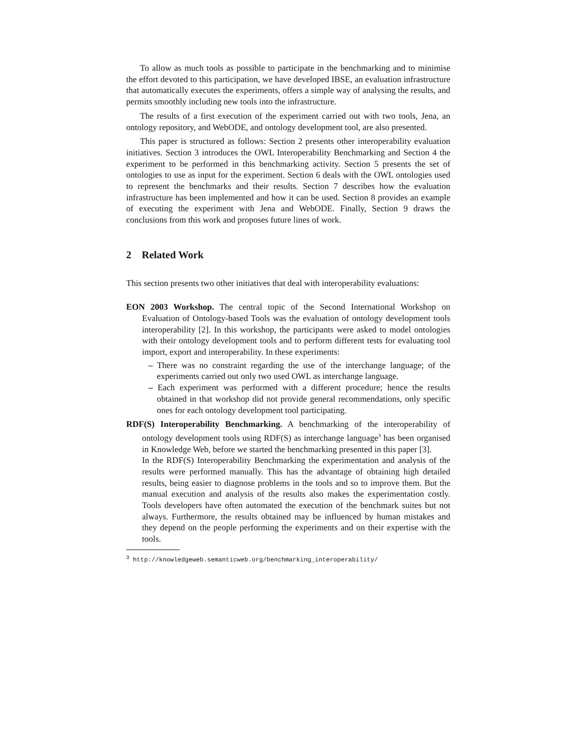To allow as much tools as possible to participate in the benchmarking and to minimise the effort devoted to this participation, we have developed IBSE, an evaluation infrastructure that automatically executes the experiments, offers a simple way of analysing the results, and permits smoothly including new tools into the infrastructure.
The results of a first execution of the experiment carried out with two tools, Jena, an ontology repository, and WebODE, and ontology development tool, are also presented.
This paper is structured as follows: Section 2 presents other interoperability evaluation initiatives. Section 3 introduces the OWL Interoperability Benchmarking and Section 4 the experiment to be performed in this benchmarking activity. Section 5 presents the set of ontologies to use as input for the experiment. Section 6 deals with the OWL ontologies used to represent the benchmarks and their results. Section 7 describes how the evaluation infrastructure has been implemented and how it can be used. Section 8 provides an example of executing the experiment with Jena and WebODE. Finally, Section 9 draws the conclusions from this work and proposes future lines of work.
2 Related Work
This section presents two other initiatives that deal with interoperability evaluations:
EON 2003 Workshop. The central topic of the Second International Workshop on Evaluation of Ontology-based Tools was the evaluation of ontology development tools interoperability [2]. In this workshop, the participants were asked to model ontologies with their ontology development tools and to perform different tests for evaluating tool import, export and interoperability. In these experiments:
– There was no constraint regarding the use of the interchange language; of the experiments carried out only two used OWL as interchange language.
– Each experiment was performed with a different procedure; hence the results obtained in that workshop did not provide general recommendations, only specific ones for each ontology development tool participating.
RDF(S) Interoperability Benchmarking. A benchmarking of the interoperability of ontology development tools using RDF(S) as interchange language<sup>3</sup> has been organised in Knowledge Web, before we started the benchmarking presented in this paper [3].
In the RDF(S) Interoperability Benchmarking the experimentation and analysis of the results were performed manually. This has the advantage of obtaining high detailed results, being easier to diagnose problems in the tools and so to improve them. But the manual execution and analysis of the results also makes the experimentation costly. Tools developers have often automated the execution of the benchmark suites but not always. Furthermore, the results obtained may be influenced by human mistakes and they depend on the people performing the experiments and on their expertise with the tools.
<sup>3</sup> http://knowledgeweb.semanticweb.org/benchmarking_interoperability/